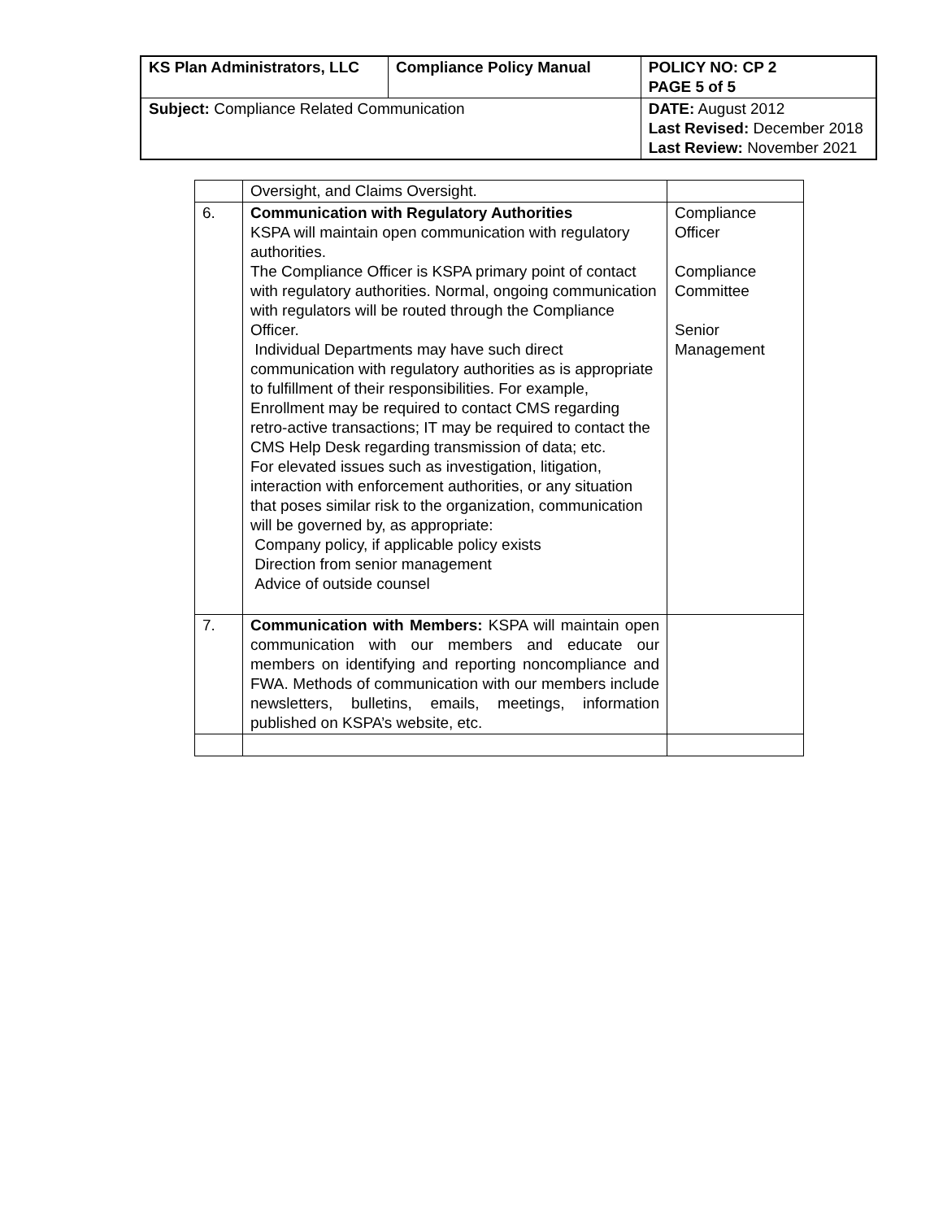| KS Plan Administrators, LLC | Compliance Policy Manual | | POLICY NO: CP 2 PAGE 5 of 5 |
| Subject: Compliance Related Communication | | DATE: August 2012 Last Revised: December 2018 Last Review: November 2021 | |
| | Oversight, and Claims Oversight. | |
| 6. | Communication with Regulatory Authorities KSPA will maintain open communication with regulatory authorities. The Compliance Officer is KSPA primary point of contact with regulatory authorities. Normal, ongoing communication with regulators will be routed through the Compliance Officer. Individual Departments may have such direct communication with regulatory authorities as is appropriate to fulfillment of their responsibilities. For example, Enrollment may be required to contact CMS regarding retro-active transactions; IT may be required to contact the CMS Help Desk regarding transmission of data; etc. For elevated issues such as investigation, litigation, interaction with enforcement authorities, or any situation that poses similar risk to the organization, communication will be governed by, as appropriate: Company policy, if applicable policy exists Direction from senior management Advice of outside counsel | Compliance Officer Compliance Committee Senior Management |
| 7. | Communication with Members: KSPA will maintain open communication with our members and educate our members on identifying and reporting noncompliance and FWA. Methods of communication with our members include newsletters, bulletins, emails, meetings, information published on KSPA’s website, etc. | |